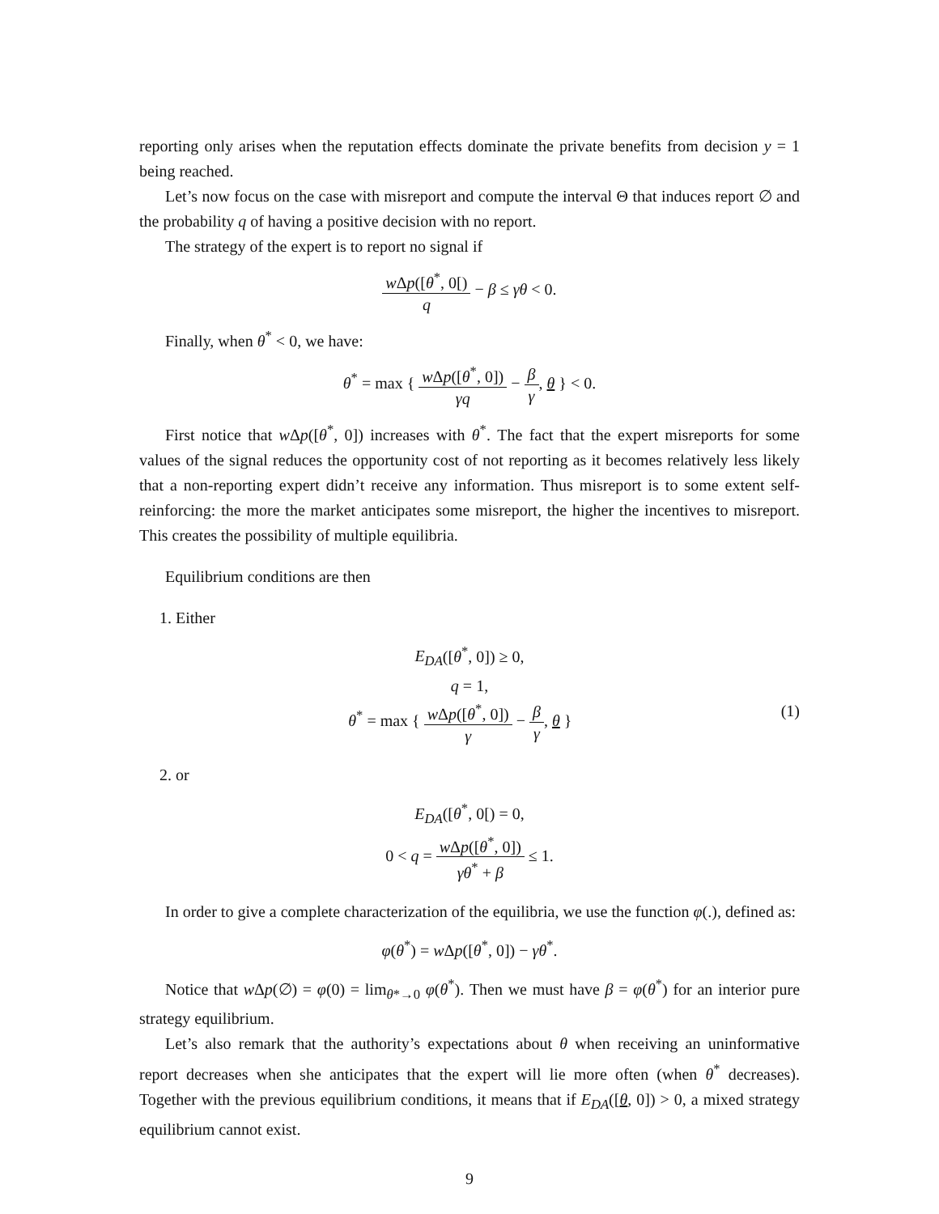reporting only arises when the reputation effects dominate the private benefits from decision y = 1 being reached.
Let’s now focus on the case with misreport and compute the interval Θ that induces report ∅ and the probability q of having a positive decision with no report.
The strategy of the expert is to report no signal if
w Δp([θ<sup>*</sup>, 0[) q − β ≤ γθ < 0.
Finally, when θ<sup>*</sup> < 0, we have:
θ<sup>*</sup> = max { w Δp([θ<sup>*</sup>, 0]) γq − β γ, θ } < 0.
First notice that w Δp([θ<sup>*</sup>, 0]) increases with θ<sup>*</sup>. The fact that the expert misreports for some values of the signal reduces the opportunity cost of not reporting as it becomes relatively less likely that a non-reporting expert didn’t receive any information. Thus misreport is to some extent self-reinforcing: the more the market anticipates some misreport, the higher the incentives to misreport. This creates the possibility of multiple equilibria.
Equilibrium conditions are then
1. Either
E<sub>DA</sub>([θ<sup>*</sup>, 0]) ≥ 0,
q = 1,
θ<sup>*</sup> = max { w Δp([θ<sup>*</sup>, 0]) γ − β γ, θ } (1)
2. or
E<sub>DA</sub>([θ<sup>*</sup>, 0[) = 0,
0 < q = w Δp([θ<sup>*</sup>, 0]) γθ<sup>*</sup> + β ≤ 1.
In order to give a complete characterization of the equilibria, we use the function φ(.), defined as:
φ(θ<sup>*</sup>) = w Δp([θ<sup>*</sup>, 0]) − γθ<sup>*</sup>.
Notice that w Δp(∅) = φ(0) = lim<sub>θ*→0</sub> φ(θ<sup>*</sup>). Then we must have β = φ(θ<sup>*</sup>) for an interior pure strategy equilibrium.
Let’s also remark that the authority’s expectations about θ when receiving an uninformative report decreases when she anticipates that the expert will lie more often (when θ<sup>*</sup> decreases). Together with the previous equilibrium conditions, it means that if E<sub>DA</sub>([θ, 0]) > 0, a mixed strategy equilibrium cannot exist.
9